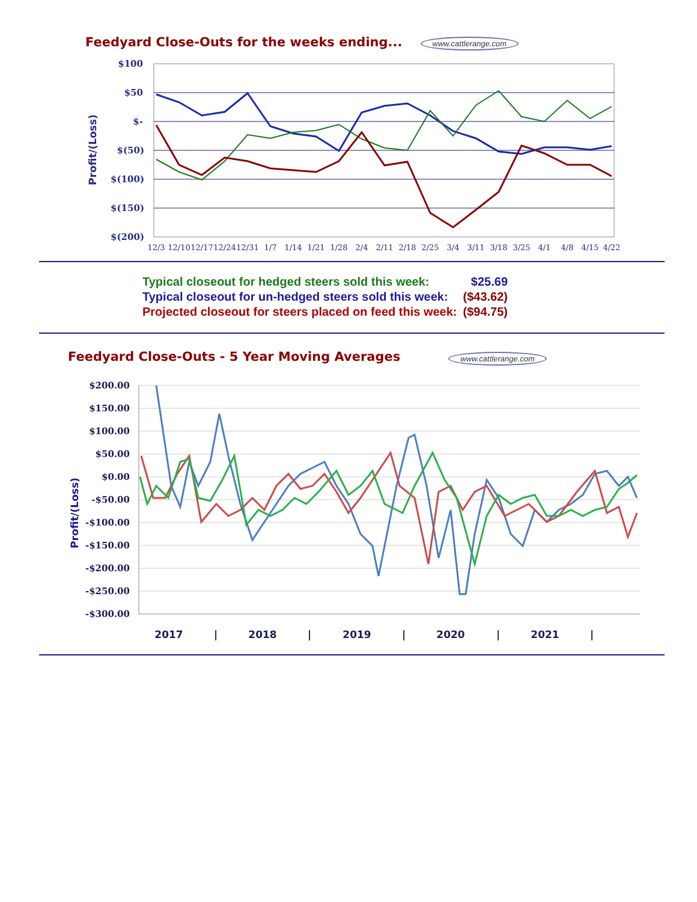Feedyard Close-Outs for the weeks ending... www.cattlerange.com
$100
$50
$-
$(50)
$(100)
$(150)
$(200)
Profit/(Loss)
12/3
12/10
12/17
12/24
12/31
1/7
1/14
1/21
1/28
2/4
2/11
2/18
2/25
3/4
3/11
3/18
3/25
4/1
4/8
4/15
4/22
| Typical closeout for hedged steers sold this week: | $25.69 |
| Typical closeout for un-hedged steers sold this week: | ($43.62) |
| Projected closeout for steers placed on feed this week: | ($94.75) |
Feedyard Close-Outs - 5 Year Moving Averages www.cattlerange.com
$200.00
$150.00
$100.00
$50.00
$0.00
-$50.00
-$100.00
-$150.00
-$200.00
-$250.00
-$300.00
Profit/(Loss)
2017
|
2018
|
2019
|
2020
|
2021
|